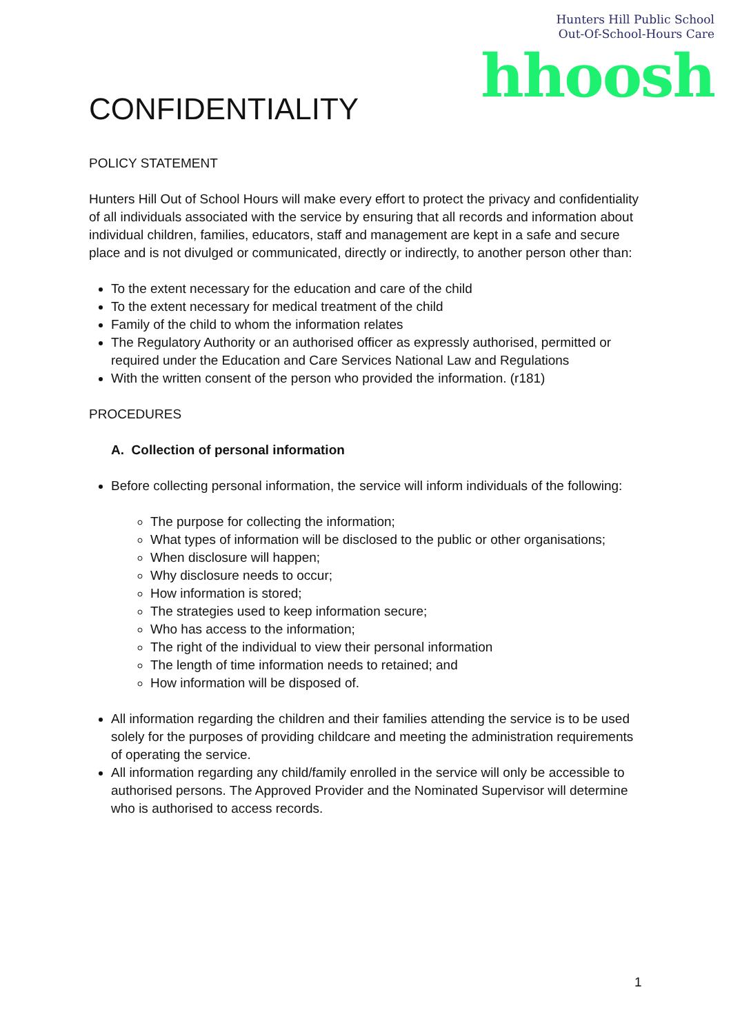Hunters Hill Public School
Out-Of-School-Hours Care
hhoosh
CONFIDENTIALITY
POLICY STATEMENT
Hunters Hill Out of School Hours will make every effort to protect the privacy and confidentiality of all individuals associated with the service by ensuring that all records and information about individual children, families, educators, staff and management are kept in a safe and secure place and is not divulged or communicated, directly or indirectly, to another person other than:
To the extent necessary for the education and care of the child
To the extent necessary for medical treatment of the child
Family of the child to whom the information relates
The Regulatory Authority or an authorised officer as expressly authorised, permitted or required under the Education and Care Services National Law and Regulations
With the written consent of the person who provided the information. (r181)
PROCEDURES
A. Collection of personal information
Before collecting personal information, the service will inform individuals of the following:
The purpose for collecting the information;
What types of information will be disclosed to the public or other organisations;
When disclosure will happen;
Why disclosure needs to occur;
How information is stored;
The strategies used to keep information secure;
Who has access to the information;
The right of the individual to view their personal information
The length of time information needs to retained; and
How information will be disposed of.
All information regarding the children and their families attending the service is to be used solely for the purposes of providing childcare and meeting the administration requirements of operating the service.
All information regarding any child/family enrolled in the service will only be accessible to authorised persons. The Approved Provider and the Nominated Supervisor will determine who is authorised to access records.
1